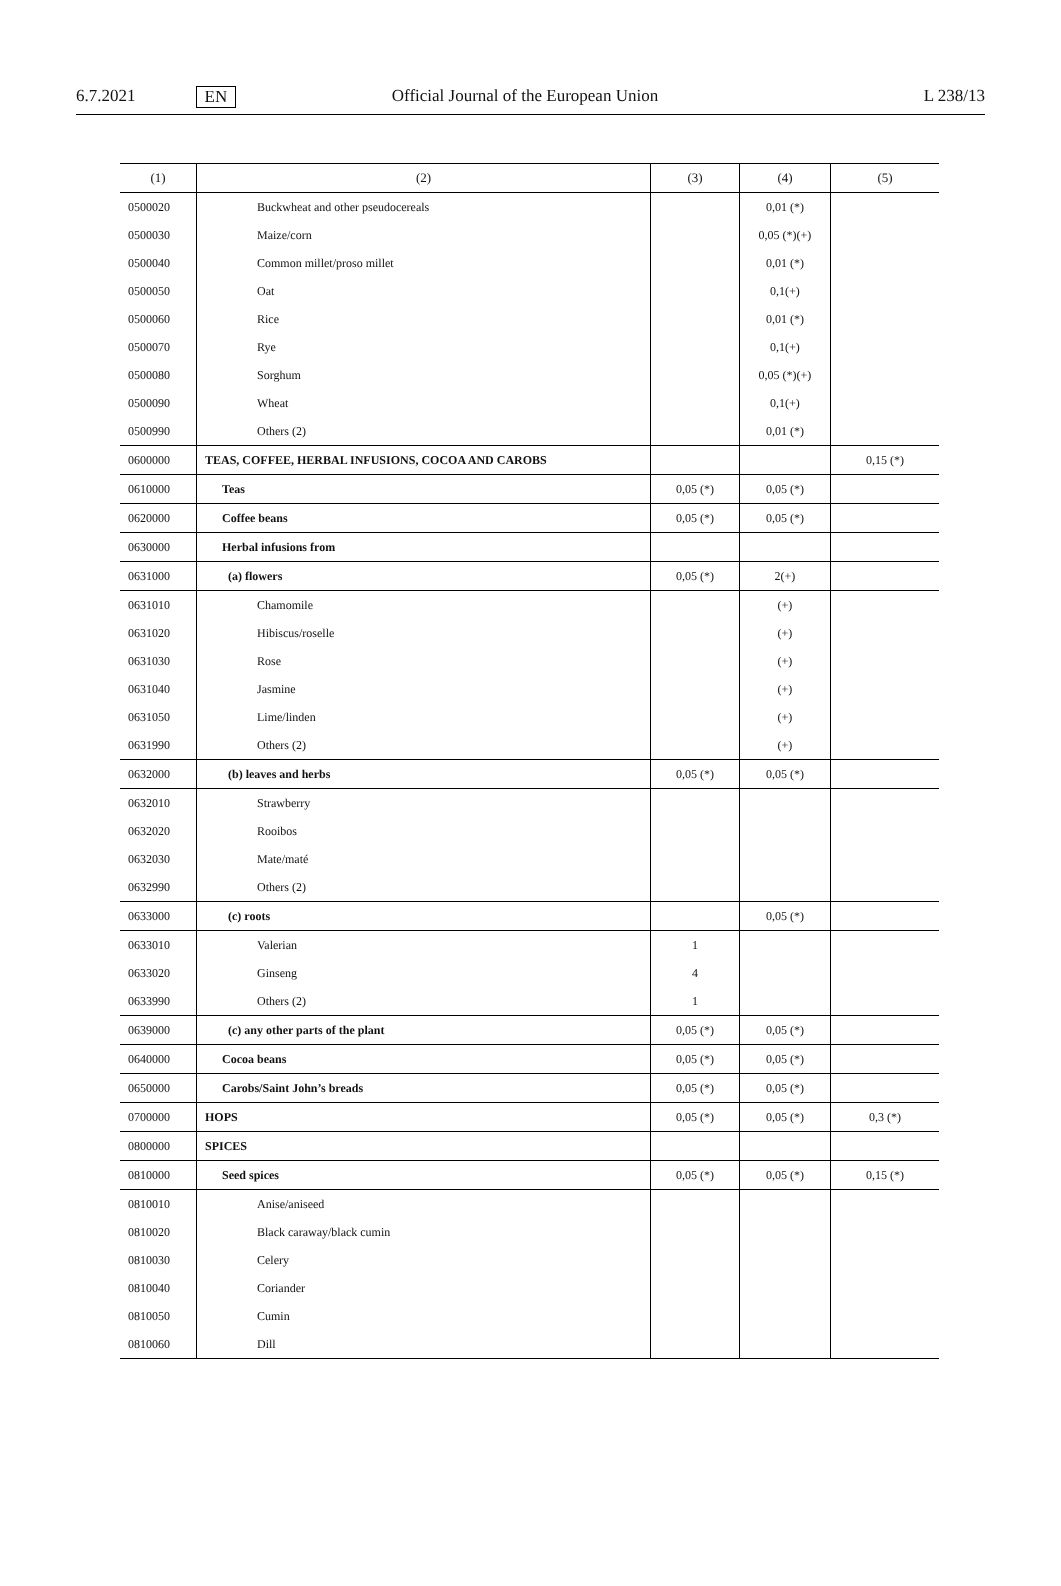6.7.2021 EN Official Journal of the European Union L 238/13
| (1) | (2) | (3) | (4) | (5) |
| --- | --- | --- | --- | --- |
| 0500020 | Buckwheat and other pseudocereals | | 0,01 (*) | |
| 0500030 | Maize/corn | | 0,05 (*)(+) | |
| 0500040 | Common millet/proso millet | | 0,01 (*) | |
| 0500050 | Oat | | 0,1(+) | |
| 0500060 | Rice | | 0,01 (*) | |
| 0500070 | Rye | | 0,1(+) | |
| 0500080 | Sorghum | | 0,05 (*)(+) | |
| 0500090 | Wheat | | 0,1(+) | |
| 0500990 | Others (2) | | 0,01 (*) | |
| 0600000 | TEAS, COFFEE, HERBAL INFUSIONS, COCOA AND CAROBS | | | 0,15 (*) |
| 0610000 | Teas | 0,05 (*) | 0,05 (*) | |
| 0620000 | Coffee beans | 0,05 (*) | 0,05 (*) | |
| 0630000 | Herbal infusions from | | | |
| 0631000 | (a) flowers | 0,05 (*) | 2(+) | |
| 0631010 | Chamomile | | (+) | |
| 0631020 | Hibiscus/roselle | | (+) | |
| 0631030 | Rose | | (+) | |
| 0631040 | Jasmine | | (+) | |
| 0631050 | Lime/linden | | (+) | |
| 0631990 | Others (2) | | (+) | |
| 0632000 | (b) leaves and herbs | 0,05 (*) | 0,05 (*) | |
| 0632010 | Strawberry | | | |
| 0632020 | Rooibos | | | |
| 0632030 | Mate/maté | | | |
| 0632990 | Others (2) | | | |
| 0633000 | (c) roots | | 0,05 (*) | |
| 0633010 | Valerian | 1 | | |
| 0633020 | Ginseng | 4 | | |
| 0633990 | Others (2) | 1 | | |
| 0639000 | (c) any other parts of the plant | 0,05 (*) | 0,05 (*) | |
| 0640000 | Cocoa beans | 0,05 (*) | 0,05 (*) | |
| 0650000 | Carobs/Saint John’s breads | 0,05 (*) | 0,05 (*) | |
| 0700000 | HOPS | 0,05 (*) | 0,05 (*) | 0,3 (*) |
| 0800000 | SPICES | | | |
| 0810000 | Seed spices | 0,05 (*) | 0,05 (*) | 0,15 (*) |
| 0810010 | Anise/aniseed | | | |
| 0810020 | Black caraway/black cumin | | | |
| 0810030 | Celery | | | |
| 0810040 | Coriander | | | |
| 0810050 | Cumin | | | |
| 0810060 | Dill | | | |